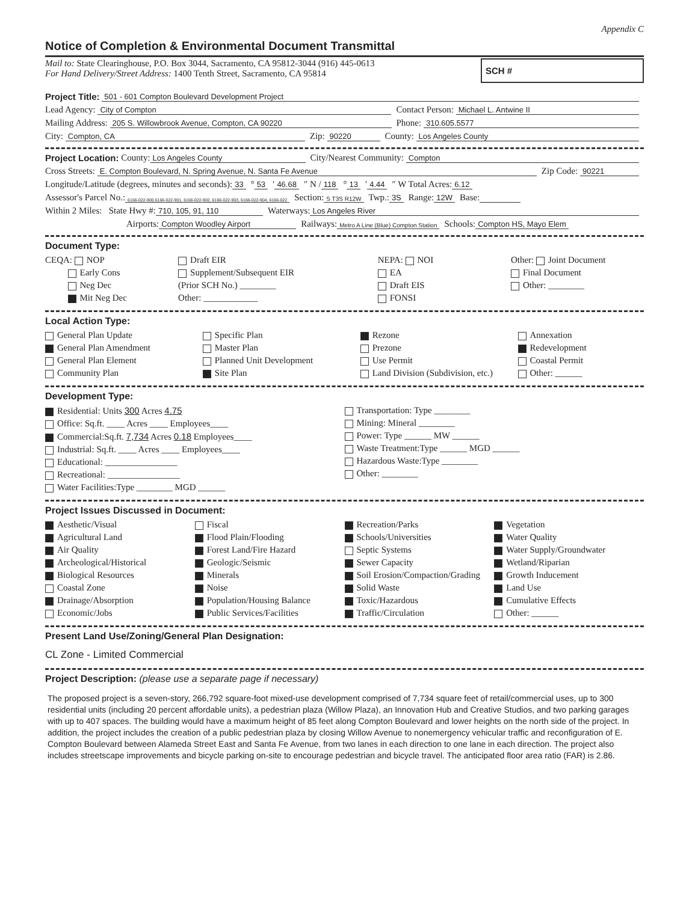Appendix C
Notice of Completion & Environmental Document Transmittal
Mail to: State Clearinghouse, P.O. Box 3044, Sacramento, CA 95812-3044 (916) 445-0613
For Hand Delivery/Street Address: 1400 Tenth Street, Sacramento, CA 95814
SCH #
Project Title: 501 - 601 Compton Boulevard Development Project
Lead Agency: City of Compton Contact Person: Michael L. Antwine II
Mailing Address: 205 S. Willowbrook Avenue, Compton, CA 90220 Phone: 310.605.5577
City: Compton, CA Zip: 90220 County: Los Angeles County
Project Location: County: Los Angeles County City/Nearest Community: Compton
Cross Streets: E. Compton Boulevard, N. Spring Avenue, N. Santa Fe Avenue Zip Code: 90221
Longitude/Latitude (degrees, minutes and seconds): 33 ° 53 ′ 46.68 ″ N / 118 ° 13 ′ 4.44 ″ W Total Acres: 6.12
Assessor's Parcel No.: 6166-022-900,6166-022-901, 6166-022-902, 6166-022-903, 6166-022-904, 6166-022 Section: S T3S R12W Twp.: 3S Range: 12W Base:
Within 2 Miles: State Hwy #: 710, 105, 91, 110 Waterways: Los Angeles River
Airports: Compton Woodley Airport Railways: Metro A Line (Blue) Compton Station Schools: Compton HS, Mayo Elem
Document Type:
CEQA: NOP
Early Cons
Neg Dec
Mit Neg Dec
Draft EIR
Supplement/Subsequent EIR
(Prior SCH No.) ________
Other: ____________
NEPA: NOI
EA
Draft EIS
FONSI
Other: Joint Document
Final Document
Other: ________
Local Action Type:
General Plan Update
General Plan Amendment
General Plan Element
Community Plan
Specific Plan
Master Plan
Planned Unit Development
Site Plan
Rezone
Prezone
Use Permit
Land Division (Subdivision, etc.)
Annexation
Redevelopment
Coastal Permit
Other: ______
Development Type:
Residential: Units 300 Acres 4.75
Office: Sq.ft. ____ Acres ____ Employees____
Commercial:Sq.ft. 7,734 Acres 0.18 Employees____
Industrial: Sq.ft. ____ Acres ____ Employees____
Educational: ________________
Recreational: ________________
Water Facilities:Type ________ MGD ______
Transportation: Type ________
Mining: Mineral ________
Power: Type ______ MW ______
Waste Treatment:Type ______ MGD ______
Hazardous Waste:Type ________
Other: ________
Project Issues Discussed in Document:
Aesthetic/Visual
Agricultural Land
Air Quality
Archeological/Historical
Biological Resources
Coastal Zone
Drainage/Absorption
Economic/Jobs
Fiscal
Flood Plain/Flooding
Forest Land/Fire Hazard
Geologic/Seismic
Minerals
Noise
Population/Housing Balance
Public Services/Facilities
Recreation/Parks
Schools/Universities
Septic Systems
Sewer Capacity
Soil Erosion/Compaction/Grading
Solid Waste
Toxic/Hazardous
Traffic/Circulation
Vegetation
Water Quality
Water Supply/Groundwater
Wetland/Riparian
Growth Inducement
Land Use
Cumulative Effects
Other: ______
Present Land Use/Zoning/General Plan Designation:
CL Zone - Limited Commercial
Project Description: (please use a separate page if necessary)
The proposed project is a seven-story, 266,792 square-foot mixed-use development comprised of 7,734 square feet of retail/commercial uses, up to 300 residential units (including 20 percent affordable units), a pedestrian plaza (Willow Plaza), an Innovation Hub and Creative Studios, and two parking garages with up to 407 spaces. The building would have a maximum height of 85 feet along Compton Boulevard and lower heights on the north side of the project. In addition, the project includes the creation of a public pedestrian plaza by closing Willow Avenue to nonemergency vehicular traffic and reconfiguration of E. Compton Boulevard between Alameda Street East and Santa Fe Avenue, from two lanes in each direction to one lane in each direction. The project also includes streetscape improvements and bicycle parking on-site to encourage pedestrian and bicycle travel. The anticipated floor area ratio (FAR) is 2.86.